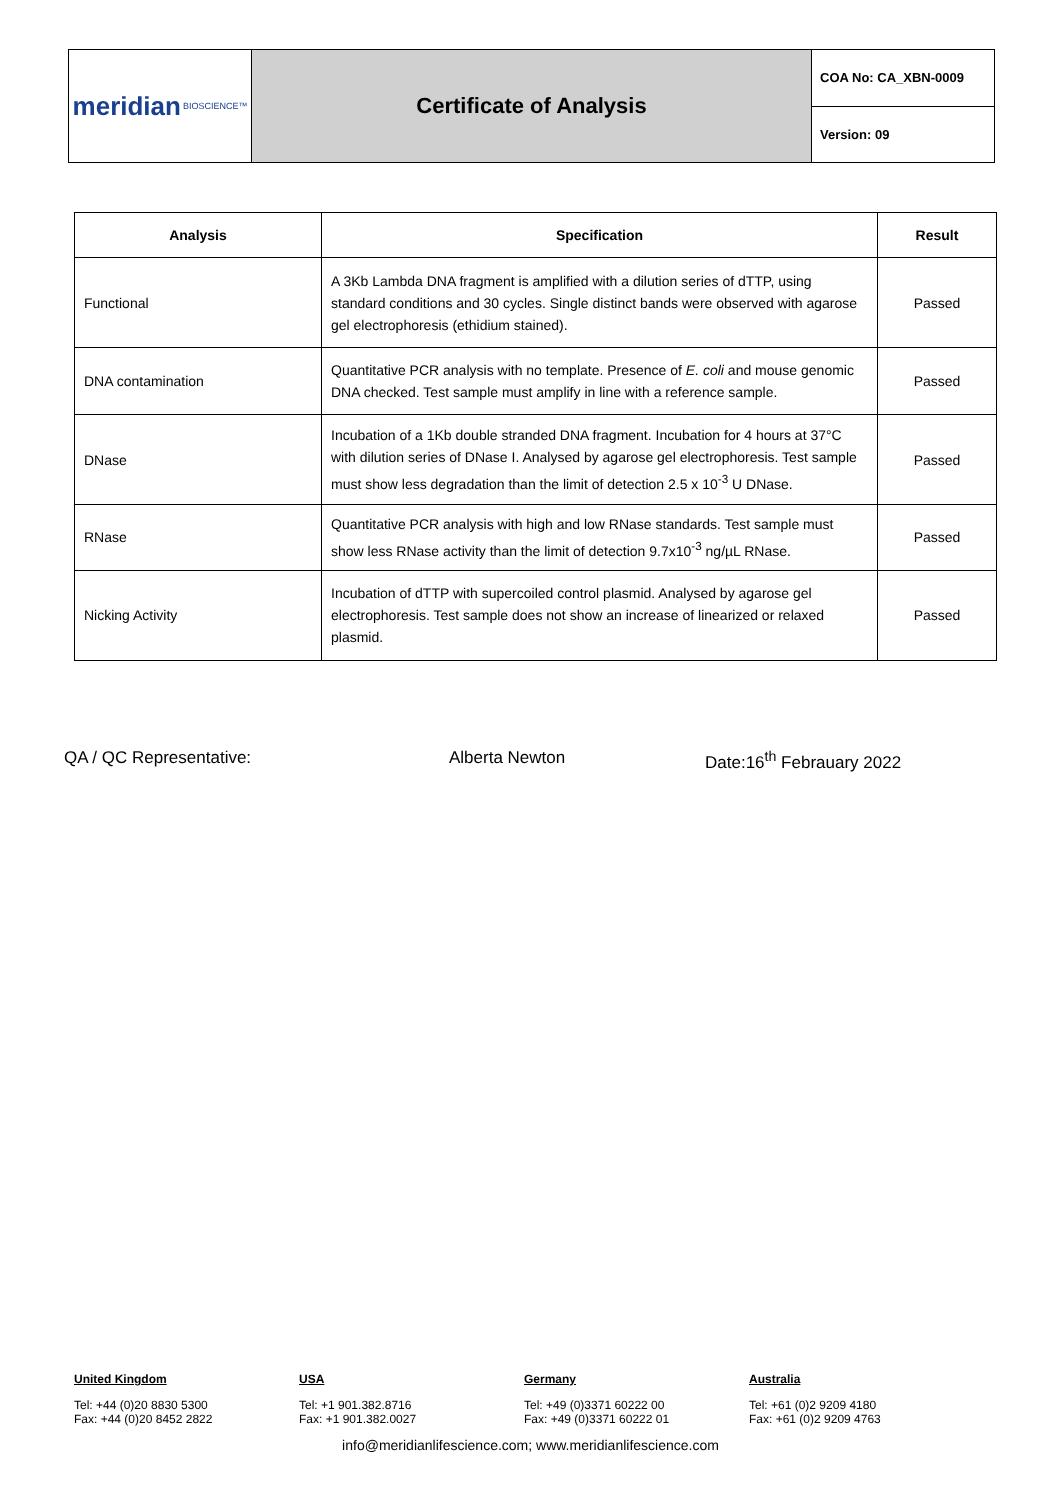meridian BIOSCIENCE™
Certificate of Analysis
COA No: CA_XBN-0009
Version: 09
| Analysis | Specification | Result |
| --- | --- | --- |
| Functional | A 3Kb Lambda DNA fragment is amplified with a dilution series of dTTP, using standard conditions and 30 cycles. Single distinct bands were observed with agarose gel electrophoresis (ethidium stained). | Passed |
| DNA contamination | Quantitative PCR analysis with no template. Presence of E. coli and mouse genomic DNA checked. Test sample must amplify in line with a reference sample. | Passed |
| DNase | Incubation of a 1Kb double stranded DNA fragment. Incubation for 4 hours at 37°C with dilution series of DNase I. Analysed by agarose gel electrophoresis. Test sample must show less degradation than the limit of detection 2.5 x 10<sup>-3</sup> U DNase. | Passed |
| RNase | Quantitative PCR analysis with high and low RNase standards. Test sample must show less RNase activity than the limit of detection 9.7x10<sup>-3</sup> ng/µL RNase. | Passed |
| Nicking Activity | Incubation of dTTP with supercoiled control plasmid. Analysed by agarose gel electrophoresis. Test sample does not show an increase of linearized or relaxed plasmid. | Passed |
QA / QC Representative: Alberta Newton Date:16<sup>th</sup> Febrauary 2022
United Kingdom
Tel: +44 (0)20 8830 5300
Fax: +44 (0)20 8452 2822
USA
Tel: +1 901.382.8716
Fax: +1 901.382.0027
Germany
Tel: +49 (0)3371 60222 00
Fax: +49 (0)3371 60222 01
Australia
Tel: +61 (0)2 9209 4180
Fax: +61 (0)2 9209 4763
info@meridianlifescience.com; www.meridianlifescience.com